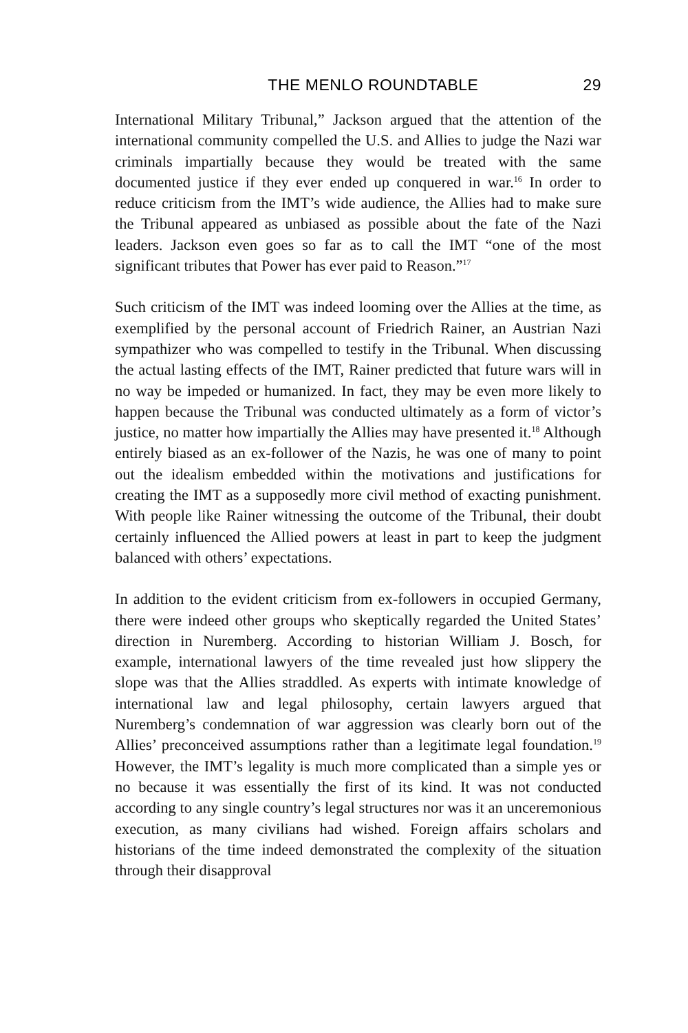THE MENLO ROUNDTABLE 29
International Military Tribunal,” Jackson argued that the attention of the international community compelled the U.S. and Allies to judge the Nazi war criminals impartially because they would be treated with the same documented justice if they ever ended up conquered in war.<sup>16</sup> In order to reduce criticism from the IMT’s wide audience, the Allies had to make sure the Tribunal appeared as unbiased as possible about the fate of the Nazi leaders. Jackson even goes so far as to call the IMT “one of the most significant tributes that Power has ever paid to Reason.”<sup>17</sup>
Such criticism of the IMT was indeed looming over the Allies at the time, as exemplified by the personal account of Friedrich Rainer, an Austrian Nazi sympathizer who was compelled to testify in the Tribunal. When discussing the actual lasting effects of the IMT, Rainer predicted that future wars will in no way be impeded or humanized. In fact, they may be even more likely to happen because the Tribunal was conducted ultimately as a form of victor’s justice, no matter how impartially the Allies may have presented it.<sup>18</sup> Although entirely biased as an ex-follower of the Nazis, he was one of many to point out the idealism embedded within the motivations and justifications for creating the IMT as a supposedly more civil method of exacting punishment. With people like Rainer witnessing the outcome of the Tribunal, their doubt certainly influenced the Allied powers at least in part to keep the judgment balanced with others’ expectations.
In addition to the evident criticism from ex-followers in occupied Germany, there were indeed other groups who skeptically regarded the United States’ direction in Nuremberg. According to historian William J. Bosch, for example, international lawyers of the time revealed just how slippery the slope was that the Allies straddled. As experts with intimate knowledge of international law and legal philosophy, certain lawyers argued that Nuremberg’s condemnation of war aggression was clearly born out of the Allies’ preconceived assumptions rather than a legitimate legal foundation.<sup>19</sup> However, the IMT’s legality is much more complicated than a simple yes or no because it was essentially the first of its kind. It was not conducted according to any single country’s legal structures nor was it an unceremonious execution, as many civilians had wished. Foreign affairs scholars and historians of the time indeed demonstrated the complexity of the situation through their disapproval